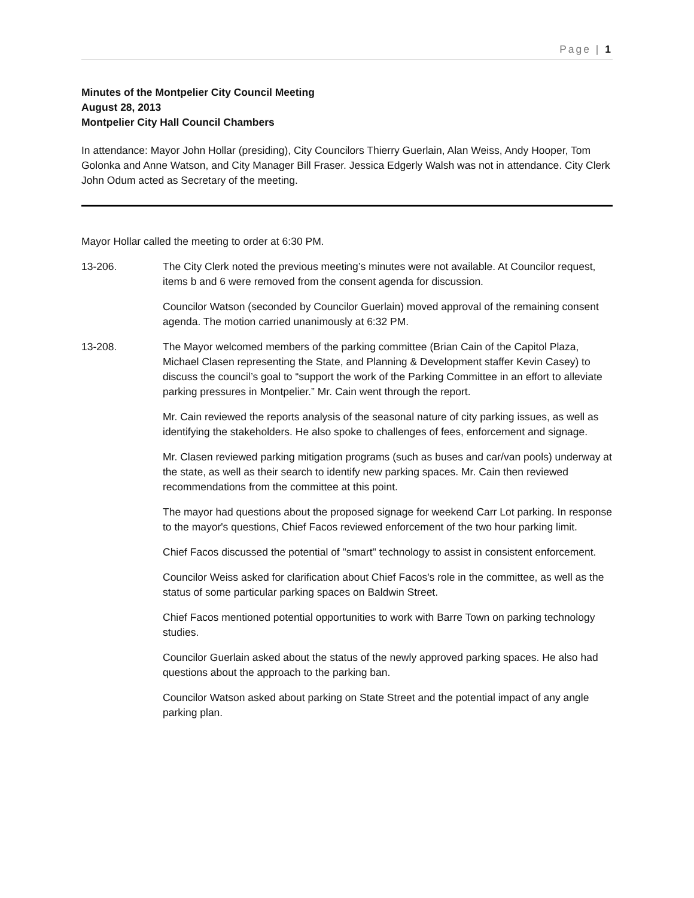Page | 1
Minutes of the Montpelier City Council Meeting
August 28, 2013
Montpelier City Hall Council Chambers
In attendance: Mayor John Hollar (presiding), City Councilors Thierry Guerlain, Alan Weiss, Andy Hooper, Tom Golonka and Anne Watson, and City Manager Bill Fraser. Jessica Edgerly Walsh was not in attendance. City Clerk John Odum acted as Secretary of the meeting.
Mayor Hollar called the meeting to order at 6:30 PM.
13-206. The City Clerk noted the previous meeting’s minutes were not available. At Councilor request, items b and 6 were removed from the consent agenda for discussion.
Councilor Watson (seconded by Councilor Guerlain) moved approval of the remaining consent agenda. The motion carried unanimously at 6:32 PM.
13-208. The Mayor welcomed members of the parking committee (Brian Cain of the Capitol Plaza, Michael Clasen representing the State, and Planning & Development staffer Kevin Casey) to discuss the council’s goal to “support the work of the Parking Committee in an effort to alleviate parking pressures in Montpelier.” Mr. Cain went through the report.
Mr. Cain reviewed the reports analysis of the seasonal nature of city parking issues, as well as identifying the stakeholders. He also spoke to challenges of fees, enforcement and signage.
Mr. Clasen reviewed parking mitigation programs (such as buses and car/van pools) underway at the state, as well as their search to identify new parking spaces. Mr. Cain then reviewed recommendations from the committee at this point.
The mayor had questions about the proposed signage for weekend Carr Lot parking. In response to the mayor's questions, Chief Facos reviewed enforcement of the two hour parking limit.
Chief Facos discussed the potential of "smart" technology to assist in consistent enforcement.
Councilor Weiss asked for clarification about Chief Facos's role in the committee, as well as the status of some particular parking spaces on Baldwin Street.
Chief Facos mentioned potential opportunities to work with Barre Town on parking technology studies.
Councilor Guerlain asked about the status of the newly approved parking spaces. He also had questions about the approach to the parking ban.
Councilor Watson asked about parking on State Street and the potential impact of any angle parking plan.